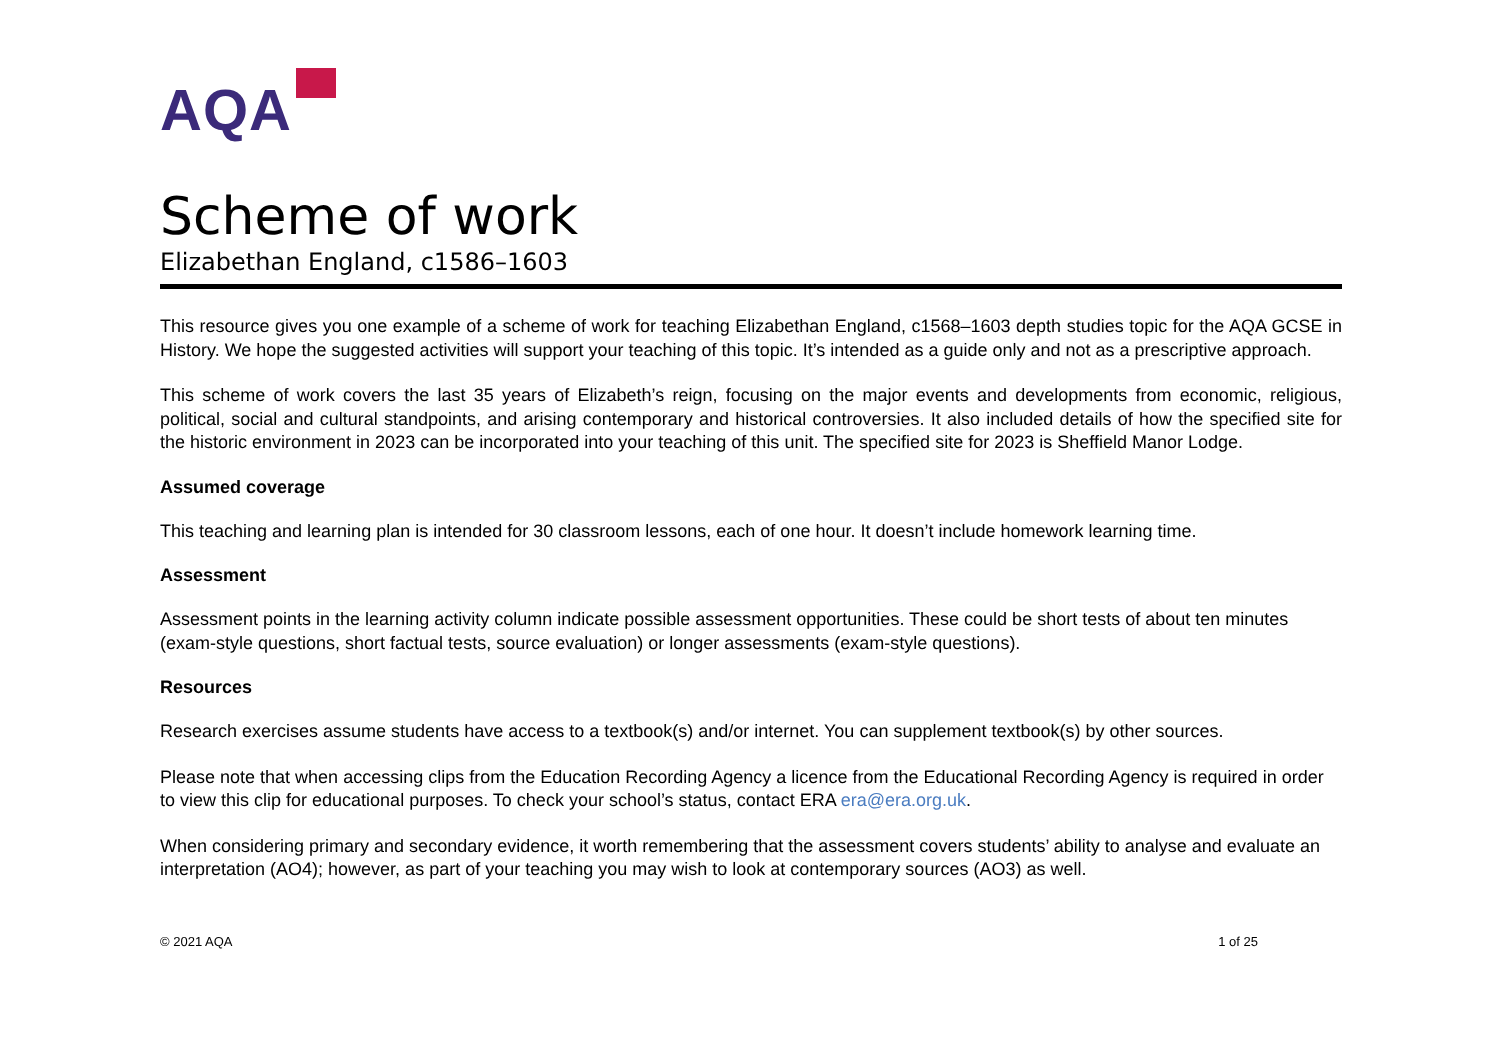AQA
Scheme of work
Elizabethan England, c1586–1603
This resource gives you one example of a scheme of work for teaching Elizabethan England, c1568–1603 depth studies topic for the AQA GCSE in History. We hope the suggested activities will support your teaching of this topic. It’s intended as a guide only and not as a prescriptive approach.
This scheme of work covers the last 35 years of Elizabeth’s reign, focusing on the major events and developments from economic, religious, political, social and cultural standpoints, and arising contemporary and historical controversies. It also included details of how the specified site for the historic environment in 2023 can be incorporated into your teaching of this unit. The specified site for 2023 is Sheffield Manor Lodge.
Assumed coverage
This teaching and learning plan is intended for 30 classroom lessons, each of one hour. It doesn’t include homework learning time.
Assessment
Assessment points in the learning activity column indicate possible assessment opportunities. These could be short tests of about ten minutes (exam-style questions, short factual tests, source evaluation) or longer assessments (exam-style questions).
Resources
Research exercises assume students have access to a textbook(s) and/or internet. You can supplement textbook(s) by other sources.
Please note that when accessing clips from the Education Recording Agency a licence from the Educational Recording Agency is required in order to view this clip for educational purposes. To check your school’s status, contact ERA era@era.org.uk.
When considering primary and secondary evidence, it worth remembering that the assessment covers students’ ability to analyse and evaluate an interpretation (AO4); however, as part of your teaching you may wish to look at contemporary sources (AO3) as well.
© 2021 AQA 1 of 25